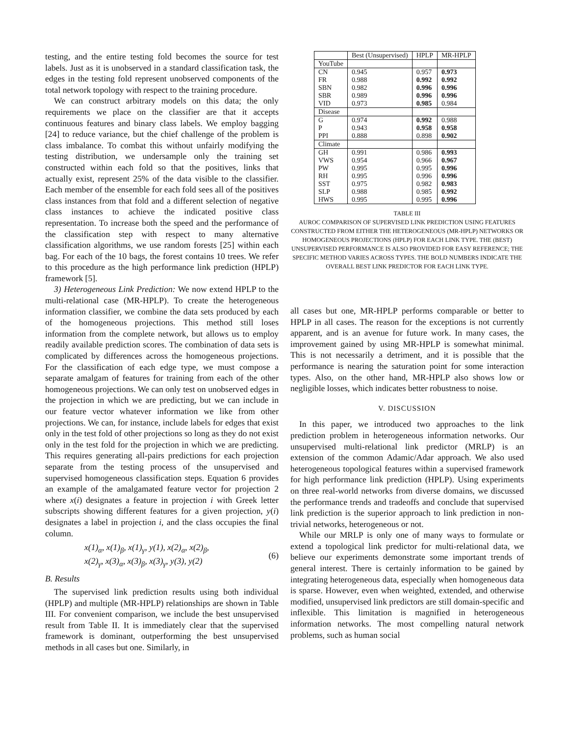testing, and the entire testing fold becomes the source for test labels. Just as it is unobserved in a standard classification task, the edges in the testing fold represent unobserved components of the total network topology with respect to the training procedure.
We can construct arbitrary models on this data; the only requirements we place on the classifier are that it accepts continuous features and binary class labels. We employ bagging [24] to reduce variance, but the chief challenge of the problem is class imbalance. To combat this without unfairly modifying the testing distribution, we undersample only the training set constructed within each fold so that the positives, links that actually exist, represent 25% of the data visible to the classifier. Each member of the ensemble for each fold sees all of the positives class instances from that fold and a different selection of negative class instances to achieve the indicated positive class representation. To increase both the speed and the performance of the classification step with respect to many alternative classification algorithms, we use random forests [25] within each bag. For each of the 10 bags, the forest contains 10 trees. We refer to this procedure as the high performance link prediction (HPLP) framework [5].
3) Heterogeneous Link Prediction: We now extend HPLP to the multi-relational case (MR-HPLP). To create the heterogeneous information classifier, we combine the data sets produced by each of the homogeneous projections. This method still loses information from the complete network, but allows us to employ readily available prediction scores. The combination of data sets is complicated by differences across the homogeneous projections. For the classification of each edge type, we must compose a separate amalgam of features for training from each of the other homogeneous projections. We can only test on unobserved edges in the projection in which we are predicting, but we can include in our feature vector whatever information we like from other projections. We can, for instance, include labels for edges that exist only in the test fold of other projections so long as they do not exist only in the test fold for the projection in which we are predicting. This requires generating all-pairs predictions for each projection separate from the testing process of the unsupervised and supervised homogeneous classification steps. Equation 6 provides an example of the amalgamated feature vector for projection 2 where x(i) designates a feature in projection i with Greek letter subscripts showing different features for a given projection, y(i) designates a label in projection i, and the class occupies the final column.
x(1)<sub>α</sub>, x(1)<sub>β</sub>, x(1)<sub>γ</sub>, y(1), x(2)<sub>α</sub>, x(2)<sub>β</sub>,
x(2)<sub>γ</sub>, x(3)<sub>α</sub>, x(3)<sub>β</sub>, x(3)<sub>γ</sub>, y(3), y(2)
(6)
B. Results
The supervised link prediction results using both individual (HPLP) and multiple (MR-HPLP) relationships are shown in Table III. For convenient comparison, we include the best unsupervised result from Table II. It is immediately clear that the supervised framework is dominant, outperforming the best unsupervised methods in all cases but one. Similarly, in
| | Best (Unsupervised) | HPLP | MR-HPLP |
| --- | --- | --- | --- |
| YouTube | | | |
| CN | 0.945 | 0.957 | 0.973 |
| FR | 0.988 | 0.992 | 0.992 |
| SBN | 0.982 | 0.996 | 0.996 |
| SBR | 0.989 | 0.996 | 0.996 |
| VID | 0.973 | 0.985 | 0.984 |
| Disease | | | |
| G | 0.974 | 0.992 | 0.988 |
| P | 0.943 | 0.958 | 0.958 |
| PPI | 0.888 | 0.898 | 0.902 |
| Climate | | | |
| GH | 0.991 | 0.986 | 0.993 |
| VWS | 0.954 | 0.966 | 0.967 |
| PW | 0.995 | 0.995 | 0.996 |
| RH | 0.995 | 0.996 | 0.996 |
| SST | 0.975 | 0.982 | 0.983 |
| SLP | 0.988 | 0.985 | 0.992 |
| HWS | 0.995 | 0.995 | 0.996 |
TABLE III
AUROC COMPARISON OF SUPERVISED LINK PREDICTION USING FEATURES CONSTRUCTED FROM EITHER THE HETEROGENEOUS (MR-HPLP) NETWORKS OR HOMOGENEOUS PROJECTIONS (HPLP) FOR EACH LINK TYPE. THE (BEST) UNSUPERVISED PERFORMANCE IS ALSO PROVIDED FOR EASY REFERENCE; THE SPECIFIC METHOD VARIES ACROSS TYPES. THE BOLD NUMBERS INDICATE THE OVERALL BEST LINK PREDICTOR FOR EACH LINK TYPE.
all cases but one, MR-HPLP performs comparable or better to HPLP in all cases. The reason for the exceptions is not currently apparent, and is an avenue for future work. In many cases, the improvement gained by using MR-HPLP is somewhat minimal. This is not necessarily a detriment, and it is possible that the performance is nearing the saturation point for some interaction types. Also, on the other hand, MR-HPLP also shows low or negligible losses, which indicates better robustness to noise.
V. DISCUSSION
In this paper, we introduced two approaches to the link prediction problem in heterogeneous information networks. Our unsupervised multi-relational link predictor (MRLP) is an extension of the common Adamic/Adar approach. We also used heterogeneous topological features within a supervised framework for high performance link prediction (HPLP). Using experiments on three real-world networks from diverse domains, we discussed the performance trends and tradeoffs and conclude that supervised link prediction is the superior approach to link prediction in non-trivial networks, heterogeneous or not.
While our MRLP is only one of many ways to formulate or extend a topological link predictor for multi-relational data, we believe our experiments demonstrate some important trends of general interest. There is certainly information to be gained by integrating heterogeneous data, especially when homogeneous data is sparse. However, even when weighted, extended, and otherwise modified, unsupervised link predictors are still domain-specific and inflexible. This limitation is magnified in heterogeneous information networks. The most compelling natural network problems, such as human social